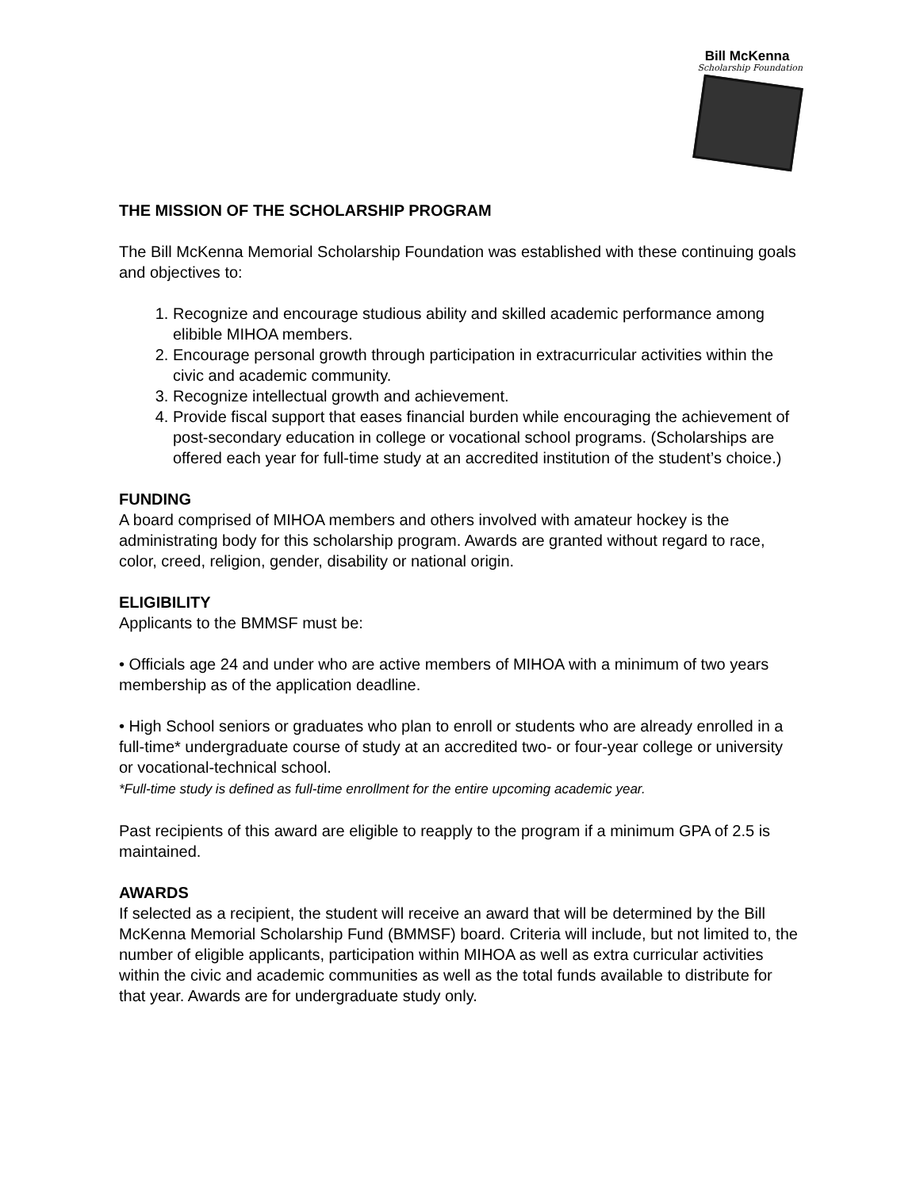Bill McKenna
Scholarship Foundation
THE MISSION OF THE SCHOLARSHIP PROGRAM
The Bill McKenna Memorial Scholarship Foundation was established with these continuing goals and objectives to:
1. Recognize and encourage studious ability and skilled academic performance among elibible MIHOA members.
2. Encourage personal growth through participation in extracurricular activities within the civic and academic community.
3. Recognize intellectual growth and achievement.
4. Provide fiscal support that eases financial burden while encouraging the achievement of post-secondary education in college or vocational school programs. (Scholarships are offered each year for full-time study at an accredited institution of the student’s choice.)
FUNDING
A board comprised of MIHOA members and others involved with amateur hockey is the administrating body for this scholarship program. Awards are granted without regard to race, color, creed, religion, gender, disability or national origin.
ELIGIBILITY
Applicants to the BMMSF must be:
• Officials age 24 and under who are active members of MIHOA with a minimum of two years membership as of the application deadline.
• High School seniors or graduates who plan to enroll or students who are already enrolled in a full-time* undergraduate course of study at an accredited two- or four-year college or university or vocational-technical school.
*Full-time study is defined as full-time enrollment for the entire upcoming academic year.
Past recipients of this award are eligible to reapply to the program if a minimum GPA of 2.5 is maintained.
AWARDS
If selected as a recipient, the student will receive an award that will be determined by the Bill McKenna Memorial Scholarship Fund (BMMSF) board. Criteria will include, but not limited to, the number of eligible applicants, participation within MIHOA as well as extra curricular activities within the civic and academic communities as well as the total funds available to distribute for that year. Awards are for undergraduate study only.